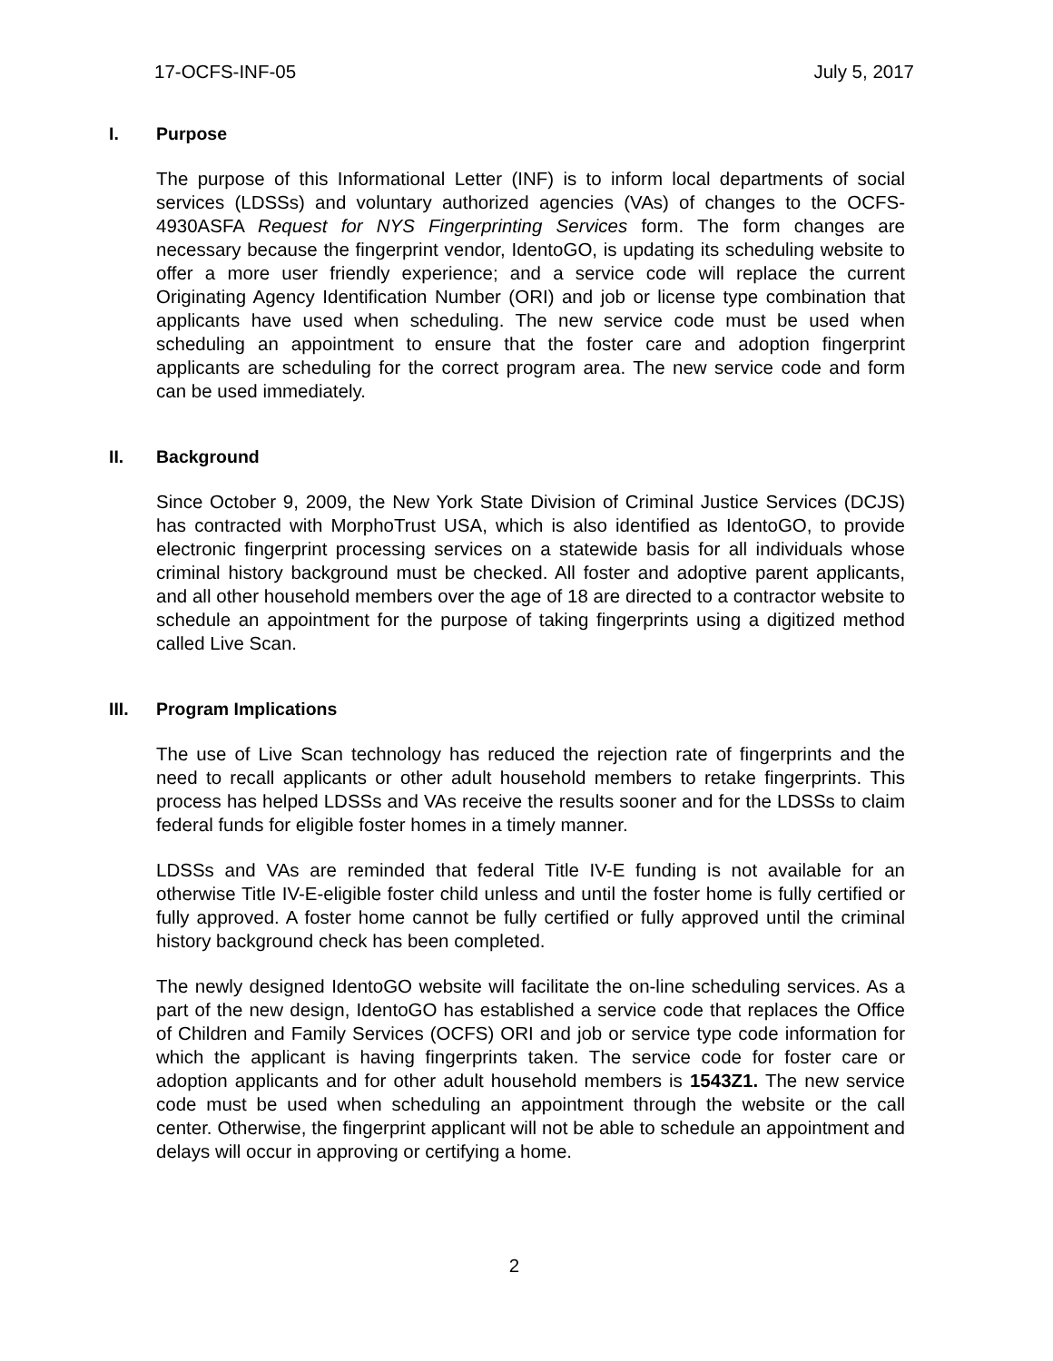17-OCFS-INF-05 July 5, 2017
I. Purpose
The purpose of this Informational Letter (INF) is to inform local departments of social services (LDSSs) and voluntary authorized agencies (VAs) of changes to the OCFS-4930ASFA Request for NYS Fingerprinting Services form. The form changes are necessary because the fingerprint vendor, IdentoGO, is updating its scheduling website to offer a more user friendly experience; and a service code will replace the current Originating Agency Identification Number (ORI) and job or license type combination that applicants have used when scheduling. The new service code must be used when scheduling an appointment to ensure that the foster care and adoption fingerprint applicants are scheduling for the correct program area. The new service code and form can be used immediately.
II. Background
Since October 9, 2009, the New York State Division of Criminal Justice Services (DCJS) has contracted with MorphoTrust USA, which is also identified as IdentoGO, to provide electronic fingerprint processing services on a statewide basis for all individuals whose criminal history background must be checked. All foster and adoptive parent applicants, and all other household members over the age of 18 are directed to a contractor website to schedule an appointment for the purpose of taking fingerprints using a digitized method called Live Scan.
III. Program Implications
The use of Live Scan technology has reduced the rejection rate of fingerprints and the need to recall applicants or other adult household members to retake fingerprints. This process has helped LDSSs and VAs receive the results sooner and for the LDSSs to claim federal funds for eligible foster homes in a timely manner.
LDSSs and VAs are reminded that federal Title IV-E funding is not available for an otherwise Title IV-E-eligible foster child unless and until the foster home is fully certified or fully approved. A foster home cannot be fully certified or fully approved until the criminal history background check has been completed.
The newly designed IdentoGO website will facilitate the on-line scheduling services. As a part of the new design, IdentoGO has established a service code that replaces the Office of Children and Family Services (OCFS) ORI and job or service type code information for which the applicant is having fingerprints taken. The service code for foster care or adoption applicants and for other adult household members is 1543Z1. The new service code must be used when scheduling an appointment through the website or the call center. Otherwise, the fingerprint applicant will not be able to schedule an appointment and delays will occur in approving or certifying a home.
2